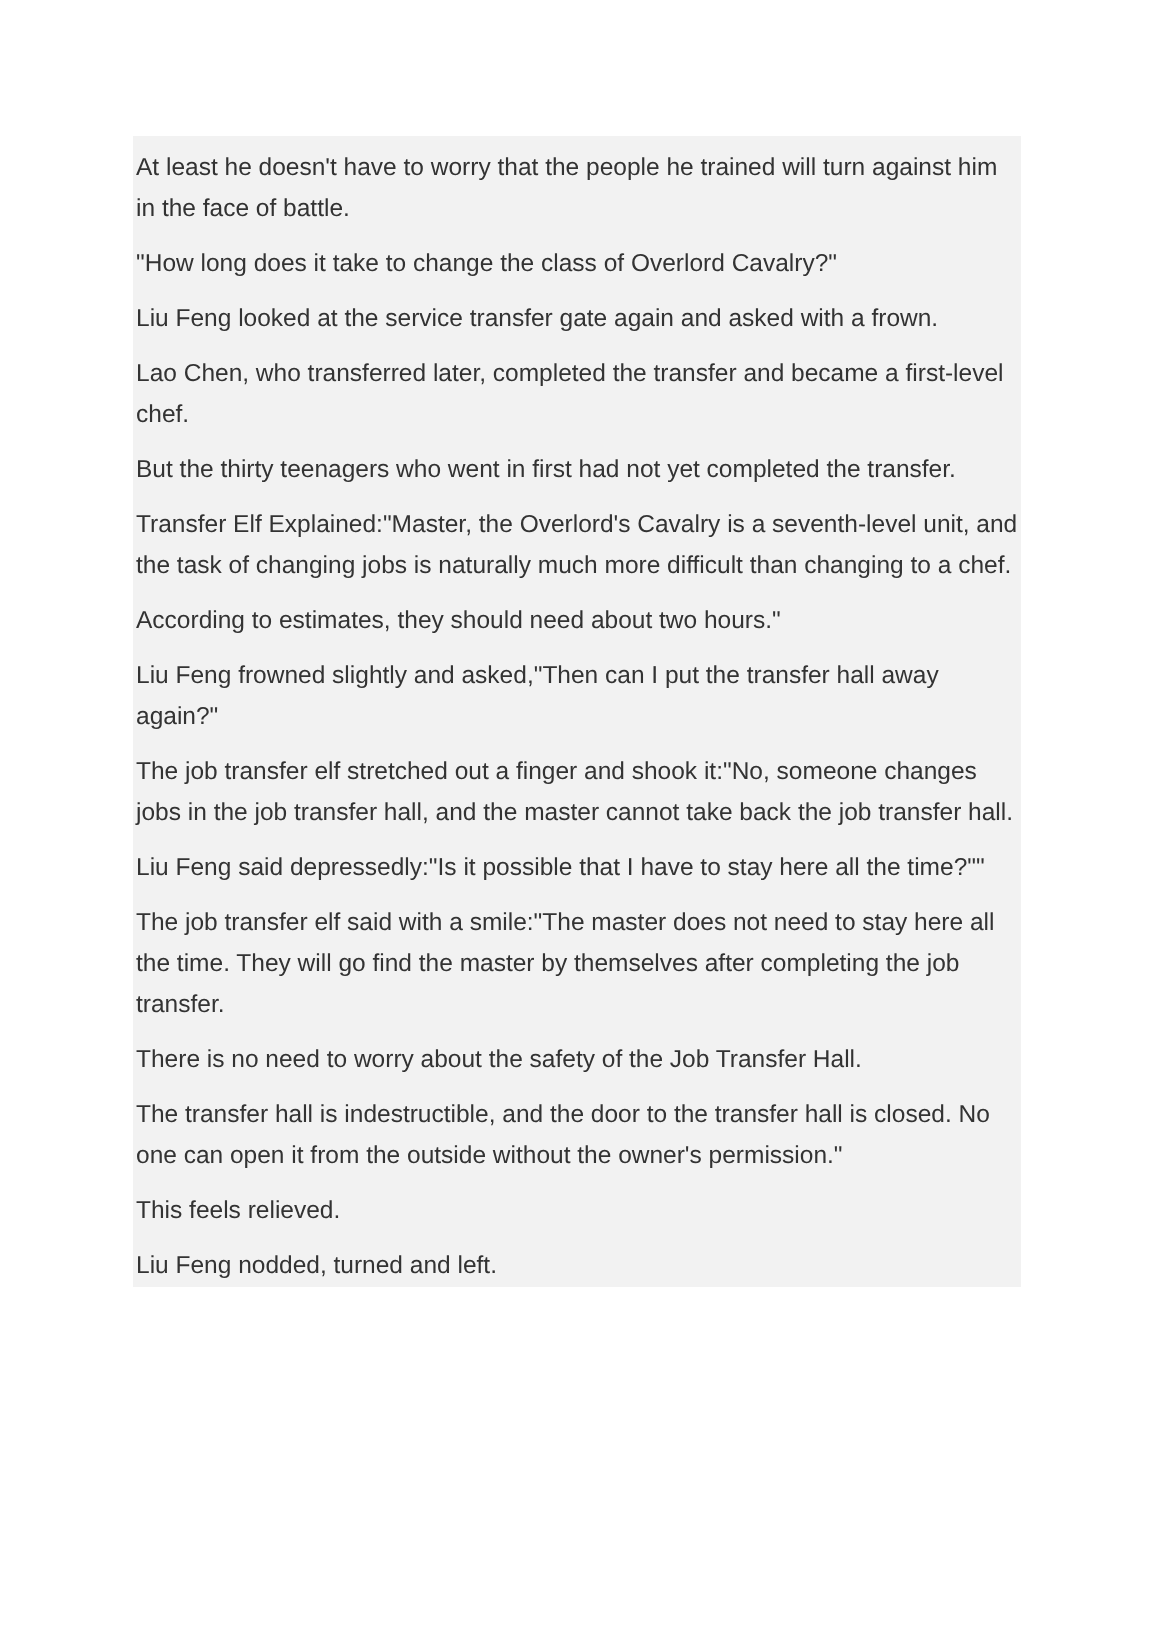At least he doesn't have to worry that the people he trained will turn against him in the face of battle.
"How long does it take to change the class of Overlord Cavalry?"
Liu Feng looked at the service transfer gate again and asked with a frown.
Lao Chen, who transferred later, completed the transfer and became a first-level chef.
But the thirty teenagers who went in first had not yet completed the transfer.
Transfer Elf Explained:"Master, the Overlord's Cavalry is a seventh-level unit, and the task of changing jobs is naturally much more difficult than changing to a chef.
According to estimates, they should need about two hours."
Liu Feng frowned slightly and asked,"Then can I put the transfer hall away again?"
The job transfer elf stretched out a finger and shook it:"No, someone changes jobs in the job transfer hall, and the master cannot take back the job transfer hall.
Liu Feng said depressedly:"Is it possible that I have to stay here all the time?""
The job transfer elf said with a smile:"The master does not need to stay here all the time. They will go find the master by themselves after completing the job transfer.
There is no need to worry about the safety of the Job Transfer Hall.
The transfer hall is indestructible, and the door to the transfer hall is closed. No one can open it from the outside without the owner's permission."
This feels relieved.
Liu Feng nodded, turned and left.